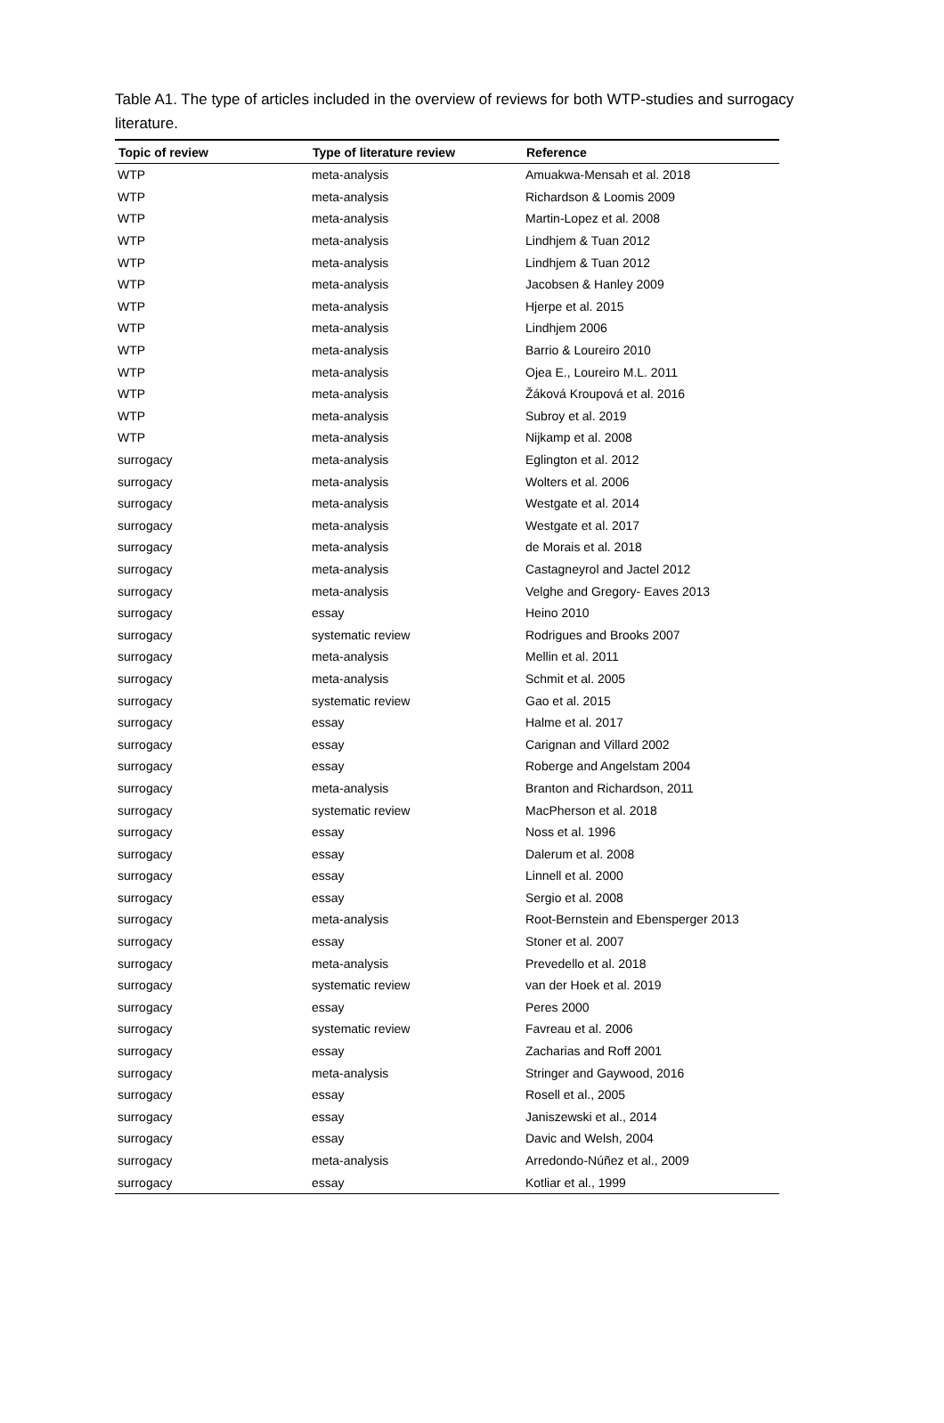Table A1. The type of articles included in the overview of reviews for both WTP-studies and surrogacy literature.
| Topic of review | Type of literature review | Reference |
| --- | --- | --- |
| WTP | meta-analysis | Amuakwa-Mensah et al. 2018 |
| WTP | meta-analysis | Richardson & Loomis 2009 |
| WTP | meta-analysis | Martin-Lopez et al. 2008 |
| WTP | meta-analysis | Lindhjem & Tuan 2012 |
| WTP | meta-analysis | Lindhjem & Tuan 2012 |
| WTP | meta-analysis | Jacobsen & Hanley 2009 |
| WTP | meta-analysis | Hjerpe et al. 2015 |
| WTP | meta-analysis | Lindhjem 2006 |
| WTP | meta-analysis | Barrio & Loureiro 2010 |
| WTP | meta-analysis | Ojea E., Loureiro M.L. 2011 |
| WTP | meta-analysis | Žáková Kroupová et al. 2016 |
| WTP | meta-analysis | Subroy et al. 2019 |
| WTP | meta-analysis | Nijkamp et al. 2008 |
| surrogacy | meta-analysis | Eglington et al. 2012 |
| surrogacy | meta-analysis | Wolters et al. 2006 |
| surrogacy | meta-analysis | Westgate et al. 2014 |
| surrogacy | meta-analysis | Westgate et al. 2017 |
| surrogacy | meta-analysis | de Morais et al. 2018 |
| surrogacy | meta-analysis | Castagneyrol and Jactel 2012 |
| surrogacy | meta-analysis | Velghe and Gregory- Eaves 2013 |
| surrogacy | essay | Heino 2010 |
| surrogacy | systematic review | Rodrigues and Brooks 2007 |
| surrogacy | meta-analysis | Mellin et al. 2011 |
| surrogacy | meta-analysis | Schmit et al. 2005 |
| surrogacy | systematic review | Gao et al. 2015 |
| surrogacy | essay | Halme et al. 2017 |
| surrogacy | essay | Carignan and Villard 2002 |
| surrogacy | essay | Roberge and Angelstam 2004 |
| surrogacy | meta-analysis | Branton and Richardson, 2011 |
| surrogacy | systematic review | MacPherson et al. 2018 |
| surrogacy | essay | Noss et al. 1996 |
| surrogacy | essay | Dalerum et al. 2008 |
| surrogacy | essay | Linnell et al. 2000 |
| surrogacy | essay | Sergio et al. 2008 |
| surrogacy | meta-analysis | Root-Bernstein and Ebensperger 2013 |
| surrogacy | essay | Stoner et al. 2007 |
| surrogacy | meta-analysis | Prevedello et al. 2018 |
| surrogacy | systematic review | van der Hoek et al. 2019 |
| surrogacy | essay | Peres 2000 |
| surrogacy | systematic review | Favreau et al. 2006 |
| surrogacy | essay | Zacharias and Roff 2001 |
| surrogacy | meta-analysis | Stringer and Gaywood, 2016 |
| surrogacy | essay | Rosell et al., 2005 |
| surrogacy | essay | Janiszewski et al., 2014 |
| surrogacy | essay | Davic and Welsh, 2004 |
| surrogacy | meta-analysis | Arredondo-Núñez et al., 2009 |
| surrogacy | essay | Kotliar et al., 1999 |